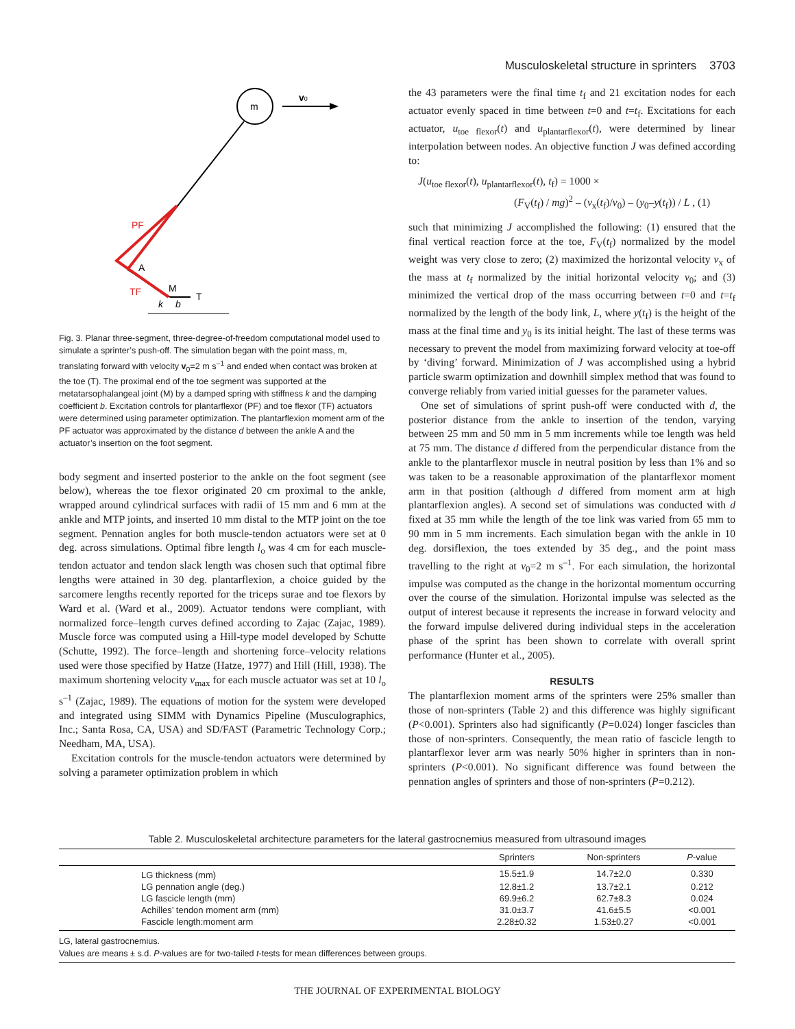Musculoskeletal structure in sprinters 3703
m
v0
PF
A
TF
M
T
k
b
Fig. 3. Planar three-segment, three-degree-of-freedom computational model used to simulate a sprinter’s push-off. The simulation began with the point mass, m, translating forward with velocity v<sub>0</sub>=2 m s<sup>–1</sup> and ended when contact was broken at the toe (T). The proximal end of the toe segment was supported at the metatarsophalangeal joint (M) by a damped spring with stiffness k and the damping coefficient b. Excitation controls for plantarflexor (PF) and toe flexor (TF) actuators were determined using parameter optimization. The plantarflexion moment arm of the PF actuator was approximated by the distance d between the ankle A and the actuator’s insertion on the foot segment.
body segment and inserted posterior to the ankle on the foot segment (see below), whereas the toe flexor originated 20 cm proximal to the ankle, wrapped around cylindrical surfaces with radii of 15 mm and 6 mm at the ankle and MTP joints, and inserted 10 mm distal to the MTP joint on the toe segment. Pennation angles for both muscle-tendon actuators were set at 0 deg. across simulations. Optimal fibre length l<sub>o</sub> was 4 cm for each muscle-tendon actuator and tendon slack length was chosen such that optimal fibre lengths were attained in 30 deg. plantarflexion, a choice guided by the sarcomere lengths recently reported for the triceps surae and toe flexors by Ward et al. (Ward et al., 2009). Actuator tendons were compliant, with normalized force–length curves defined according to Zajac (Zajac, 1989). Muscle force was computed using a Hill-type model developed by Schutte (Schutte, 1992). The force–length and shortening force–velocity relations used were those specified by Hatze (Hatze, 1977) and Hill (Hill, 1938). The maximum shortening velocity v<sub>max</sub> for each muscle actuator was set at 10 l<sub>o</sub> s<sup>–1</sup> (Zajac, 1989). The equations of motion for the system were developed and integrated using SIMM with Dynamics Pipeline (Musculographics, Inc.; Santa Rosa, CA, USA) and SD/FAST (Parametric Technology Corp.; Needham, MA, USA).
Excitation controls for the muscle-tendon actuators were determined by solving a parameter optimization problem in which
the 43 parameters were the final time t<sub>f</sub> and 21 excitation nodes for each actuator evenly spaced in time between t=0 and t=t<sub>f</sub>. Excitations for each actuator, u<sub>toe flexor</sub>(t) and u<sub>plantarflexor</sub>(t), were determined by linear interpolation between nodes. An objective function J was defined according to:
J(u<sub>toe flexor</sub>(t), u<sub>plantarflexor</sub>(t), t<sub>f</sub>) = 1000 ×
(F<sub>V</sub>(t<sub>f</sub>) / mg)<sup>2</sup> – (v<sub>x</sub>(t<sub>f</sub>)/v<sub>0</sub>) – (y<sub>0</sub>–y(t<sub>f</sub>)) / L , (1)
such that minimizing J accomplished the following: (1) ensured that the final vertical reaction force at the toe, F<sub>V</sub>(t<sub>f</sub>) normalized by the model weight was very close to zero; (2) maximized the horizontal velocity v<sub>x</sub> of the mass at t<sub>f</sub> normalized by the initial horizontal velocity v<sub>0</sub>; and (3) minimized the vertical drop of the mass occurring between t=0 and t=t<sub>f</sub> normalized by the length of the body link, L, where y(t<sub>f</sub>) is the height of the mass at the final time and y<sub>0</sub> is its initial height. The last of these terms was necessary to prevent the model from maximizing forward velocity at toe-off by ‘diving’ forward. Minimization of J was accomplished using a hybrid particle swarm optimization and downhill simplex method that was found to converge reliably from varied initial guesses for the parameter values.
One set of simulations of sprint push-off were conducted with d, the posterior distance from the ankle to insertion of the tendon, varying between 25 mm and 50 mm in 5 mm increments while toe length was held at 75 mm. The distance d differed from the perpendicular distance from the ankle to the plantarflexor muscle in neutral position by less than 1% and so was taken to be a reasonable approximation of the plantarflexor moment arm in that position (although d differed from moment arm at high plantarflexion angles). A second set of simulations was conducted with d fixed at 35 mm while the length of the toe link was varied from 65 mm to 90 mm in 5 mm increments. Each simulation began with the ankle in 10 deg. dorsiflexion, the toes extended by 35 deg., and the point mass travelling to the right at v<sub>0</sub>=2 m s<sup>–1</sup>. For each simulation, the horizontal impulse was computed as the change in the horizontal momentum occurring over the course of the simulation. Horizontal impulse was selected as the output of interest because it represents the increase in forward velocity and the forward impulse delivered during individual steps in the acceleration phase of the sprint has been shown to correlate with overall sprint performance (Hunter et al., 2005).
RESULTS
The plantarflexion moment arms of the sprinters were 25% smaller than those of non-sprinters (Table 2) and this difference was highly significant (P<0.001). Sprinters also had significantly (P=0.024) longer fascicles than those of non-sprinters. Consequently, the mean ratio of fascicle length to plantarflexor lever arm was nearly 50% higher in sprinters than in non-sprinters (P<0.001). No significant difference was found between the pennation angles of sprinters and those of non-sprinters (P=0.212).
Table 2. Musculoskeletal architecture parameters for the lateral gastrocnemius measured from ultrasound images
| | Sprinters | Non-sprinters | P -value |
| --- | --- | --- | --- |
| LG thickness (mm) | 15.5±1.9 | 14.7±2.0 | 0.330 |
| LG pennation angle (deg.) | 12.8±1.2 | 13.7±2.1 | 0.212 |
| LG fascicle length (mm) | 69.9±6.2 | 62.7±8.3 | 0.024 |
| Achilles’ tendon moment arm (mm) | 31.0±3.7 | 41.6±5.5 | <0.001 |
| Fascicle length:moment arm | 2.28±0.32 | 1.53±0.27 | <0.001 |
LG, lateral gastrocnemius.
Values are means ± s.d. P-values are for two-tailed t-tests for mean differences between groups.
THE JOURNAL OF EXPERIMENTAL BIOLOGY